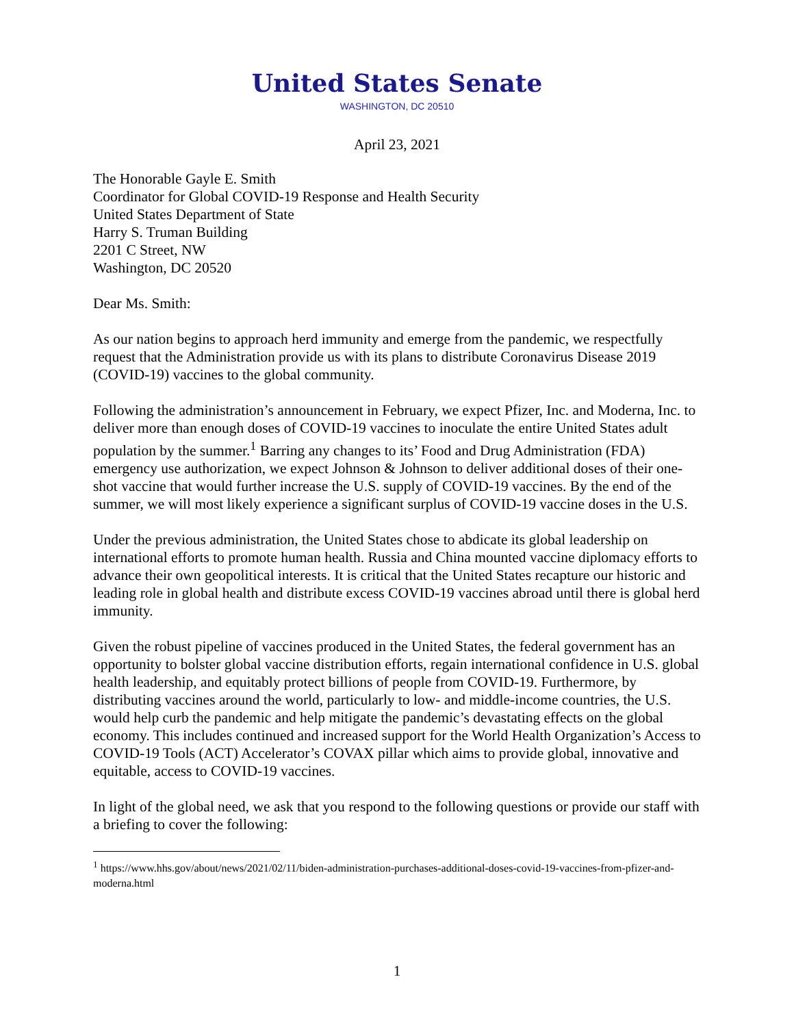United States Senate
WASHINGTON, DC 20510
April 23, 2021
The Honorable Gayle E. Smith
Coordinator for Global COVID-19 Response and Health Security
United States Department of State
Harry S. Truman Building
2201 C Street, NW
Washington, DC 20520
Dear Ms. Smith:
As our nation begins to approach herd immunity and emerge from the pandemic, we respectfully request that the Administration provide us with its plans to distribute Coronavirus Disease 2019 (COVID-19) vaccines to the global community.
Following the administration’s announcement in February, we expect Pfizer, Inc. and Moderna, Inc. to deliver more than enough doses of COVID-19 vaccines to inoculate the entire United States adult population by the summer.<sup>1</sup> Barring any changes to its’ Food and Drug Administration (FDA) emergency use authorization, we expect Johnson & Johnson to deliver additional doses of their one-shot vaccine that would further increase the U.S. supply of COVID-19 vaccines. By the end of the summer, we will most likely experience a significant surplus of COVID-19 vaccine doses in the U.S.
Under the previous administration, the United States chose to abdicate its global leadership on international efforts to promote human health. Russia and China mounted vaccine diplomacy efforts to advance their own geopolitical interests. It is critical that the United States recapture our historic and leading role in global health and distribute excess COVID-19 vaccines abroad until there is global herd immunity.
Given the robust pipeline of vaccines produced in the United States, the federal government has an opportunity to bolster global vaccine distribution efforts, regain international confidence in U.S. global health leadership, and equitably protect billions of people from COVID-19. Furthermore, by distributing vaccines around the world, particularly to low- and middle-income countries, the U.S. would help curb the pandemic and help mitigate the pandemic’s devastating effects on the global economy. This includes continued and increased support for the World Health Organization’s Access to COVID-19 Tools (ACT) Accelerator’s COVAX pillar which aims to provide global, innovative and equitable, access to COVID-19 vaccines.
In light of the global need, we ask that you respond to the following questions or provide our staff with a briefing to cover the following:
<sup>1</sup> https://www.hhs.gov/about/news/2021/02/11/biden-administration-purchases-additional-doses-covid-19-vaccines-from-pfizer-and-moderna.html
1